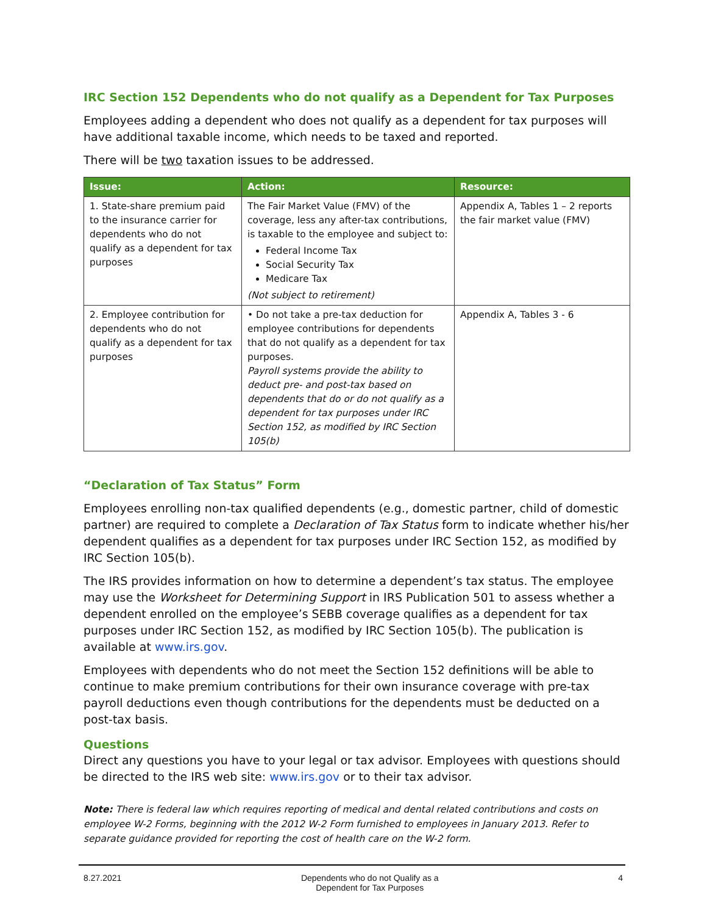IRC Section 152 Dependents who do not qualify as a Dependent for Tax Purposes
Employees adding a dependent who does not qualify as a dependent for tax purposes will have additional taxable income, which needs to be taxed and reported.
There will be two taxation issues to be addressed.
| Issue: | Action: | Resource: |
| --- | --- | --- |
| 1. State-share premium paid to the insurance carrier for dependents who do not qualify as a dependent for tax purposes | The Fair Market Value (FMV) of the coverage, less any after-tax contributions, is taxable to the employee and subject to: Federal Income Tax Social Security Tax Medicare Tax (Not subject to retirement) | Appendix A, Tables 1 – 2 reports the fair market value (FMV) |
| 2. Employee contribution for dependents who do not qualify as a dependent for tax purposes | • Do not take a pre-tax deduction for employee contributions for dependents that do not qualify as a dependent for tax purposes. Payroll systems provide the ability to deduct pre- and post-tax based on dependents that do or do not qualify as a dependent for tax purposes under IRC Section 152, as modified by IRC Section 105(b) | Appendix A, Tables 3 - 6 |
“Declaration of Tax Status” Form
Employees enrolling non-tax qualified dependents (e.g., domestic partner, child of domestic partner) are required to complete a Declaration of Tax Status form to indicate whether his/her dependent qualifies as a dependent for tax purposes under IRC Section 152, as modified by IRC Section 105(b).
The IRS provides information on how to determine a dependent’s tax status. The employee may use the Worksheet for Determining Support in IRS Publication 501 to assess whether a dependent enrolled on the employee’s SEBB coverage qualifies as a dependent for tax purposes under IRC Section 152, as modified by IRC Section 105(b). The publication is available at www.irs.gov.
Employees with dependents who do not meet the Section 152 definitions will be able to continue to make premium contributions for their own insurance coverage with pre-tax payroll deductions even though contributions for the dependents must be deducted on a post-tax basis.
Questions
Direct any questions you have to your legal or tax advisor. Employees with questions should be directed to the IRS web site: www.irs.gov or to their tax advisor.
Note: There is federal law which requires reporting of medical and dental related contributions and costs on employee W-2 Forms, beginning with the 2012 W-2 Form furnished to employees in January 2013. Refer to separate guidance provided for reporting the cost of health care on the W-2 form.
8.27.2021 Dependents who do not Qualify as a
Dependent for Tax Purposes 4